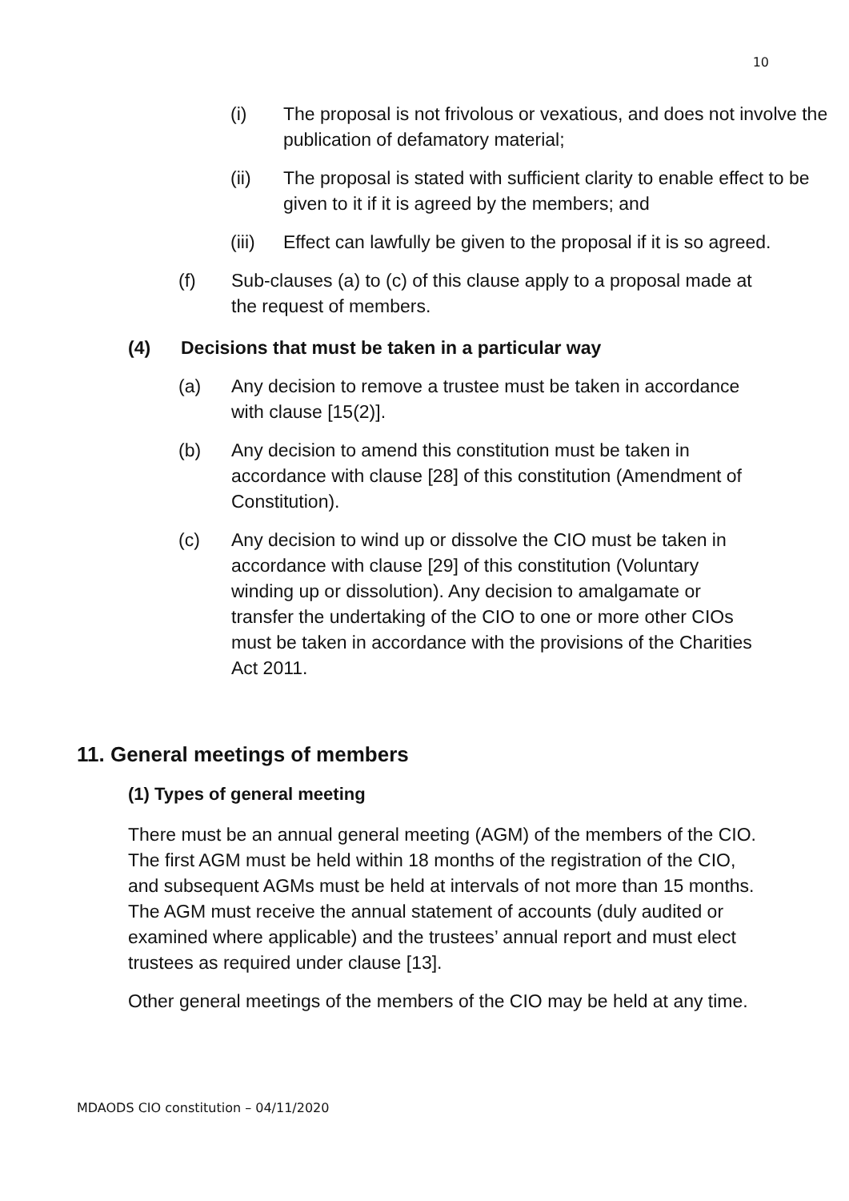10
(i) The proposal is not frivolous or vexatious, and does not involve the publication of defamatory material;
(ii) The proposal is stated with sufficient clarity to enable effect to be given to it if it is agreed by the members; and
(iii) Effect can lawfully be given to the proposal if it is so agreed.
(f) Sub-clauses (a) to (c) of this clause apply to a proposal made at the request of members.
(4) Decisions that must be taken in a particular way
(a) Any decision to remove a trustee must be taken in accordance with clause [15(2)].
(b) Any decision to amend this constitution must be taken in accordance with clause [28] of this constitution (Amendment of Constitution).
(c) Any decision to wind up or dissolve the CIO must be taken in accordance with clause [29] of this constitution (Voluntary winding up or dissolution). Any decision to amalgamate or transfer the undertaking of the CIO to one or more other CIOs must be taken in accordance with the provisions of the Charities Act 2011.
11. General meetings of members
(1) Types of general meeting
There must be an annual general meeting (AGM) of the members of the CIO. The first AGM must be held within 18 months of the registration of the CIO, and subsequent AGMs must be held at intervals of not more than 15 months. The AGM must receive the annual statement of accounts (duly audited or examined where applicable) and the trustees’ annual report and must elect trustees as required under clause [13].
Other general meetings of the members of the CIO may be held at any time.
MDAODS CIO constitution – 04/11/2020